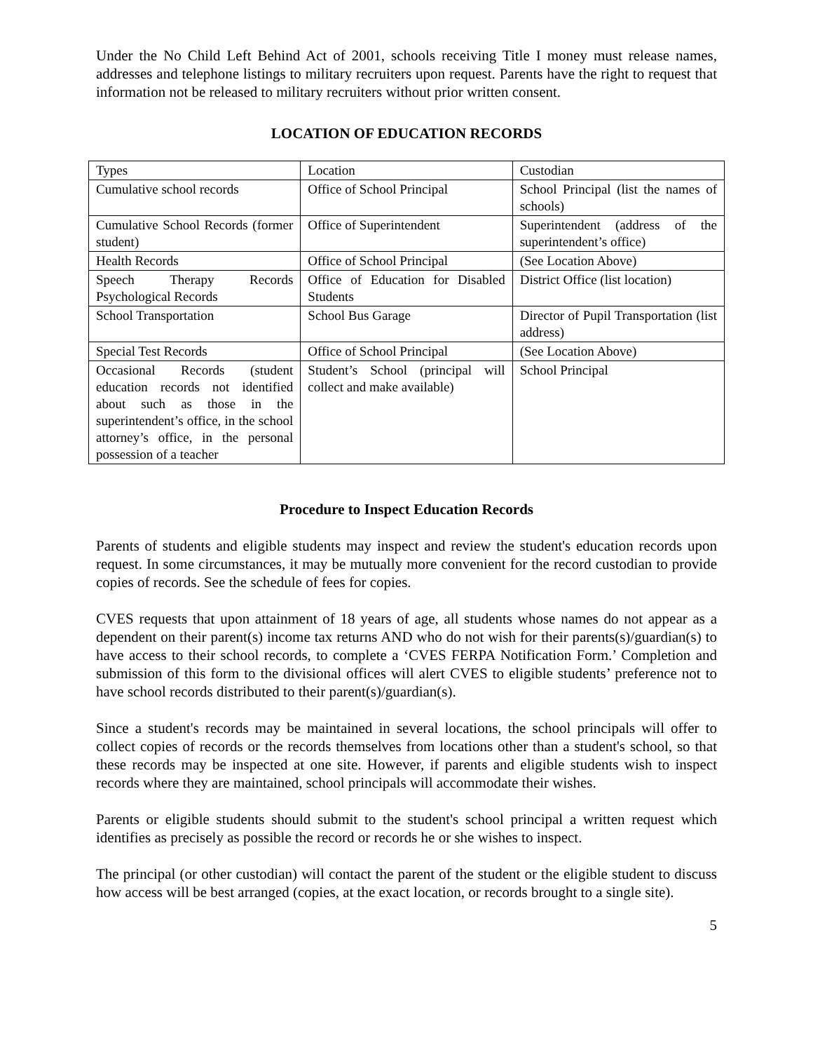Under the No Child Left Behind Act of 2001, schools receiving Title I money must release names, addresses and telephone listings to military recruiters upon request. Parents have the right to request that information not be released to military recruiters without prior written consent.
LOCATION OF EDUCATION RECORDS
| Types | Location | Custodian |
| Cumulative school records | Office of School Principal | School Principal (list the names of schools) |
| Cumulative School Records (former student) | Office of Superintendent | Superintendent (address of the superintendent’s office) |
| Health Records | Office of School Principal | (See Location Above) |
| Speech Therapy Records Psychological Records | Office of Education for Disabled Students | District Office (list location) |
| School Transportation | School Bus Garage | Director of Pupil Transportation (list address) |
| Special Test Records | Office of School Principal | (See Location Above) |
| Occasional Records (student education records not identified about such as those in the superintendent’s office, in the school attorney’s office, in the personal possession of a teacher | Student’s School (principal will collect and make available) | School Principal |
Procedure to Inspect Education Records
Parents of students and eligible students may inspect and review the student's education records upon request. In some circumstances, it may be mutually more convenient for the record custodian to provide copies of records. See the schedule of fees for copies.
CVES requests that upon attainment of 18 years of age, all students whose names do not appear as a dependent on their parent(s) income tax returns AND who do not wish for their parents(s)/guardian(s) to have access to their school records, to complete a ‘CVES FERPA Notification Form.’ Completion and submission of this form to the divisional offices will alert CVES to eligible students’ preference not to have school records distributed to their parent(s)/guardian(s).
Since a student's records may be maintained in several locations, the school principals will offer to collect copies of records or the records themselves from locations other than a student's school, so that these records may be inspected at one site. However, if parents and eligible students wish to inspect records where they are maintained, school principals will accommodate their wishes.
Parents or eligible students should submit to the student's school principal a written request which identifies as precisely as possible the record or records he or she wishes to inspect.
The principal (or other custodian) will contact the parent of the student or the eligible student to discuss how access will be best arranged (copies, at the exact location, or records brought to a single site).
5